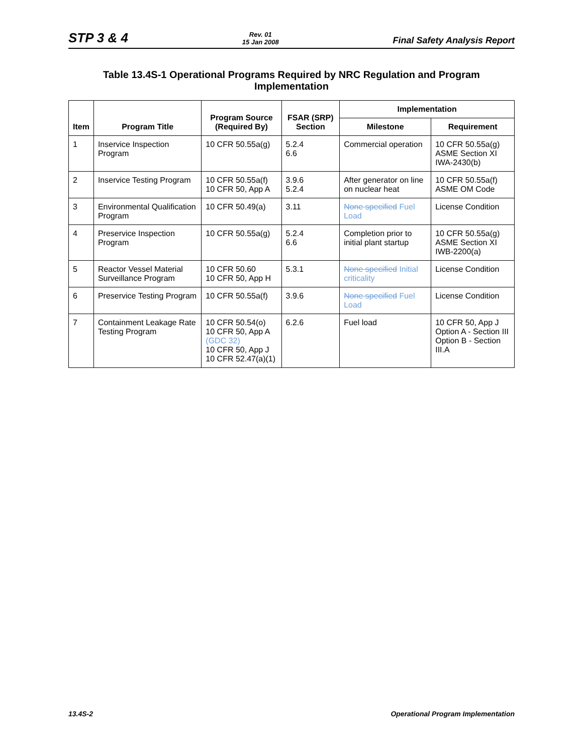STP 3 & 4 Rev. 01
15 Jan 2008 Final Safety Analysis Report
Table 13.4S-1 Operational Programs Required by NRC Regulation and Program Implementation
| Item | Program Title | Program Source (Required By) | FSAR (SRP) Section | Implementation | |
| --- | --- | --- | --- | --- | --- |
| | | | | Milestone | Requirement |
| 1 | Inservice Inspection Program | 10 CFR 50.55a(g) | 5.2.4 6.6 | Commercial operation | 10 CFR 50.55a(g) ASME Section XI IWA-2430(b) |
| 2 | Inservice Testing Program | 10 CFR 50.55a(f) 10 CFR 50, App A | 3.9.6 5.2.4 | After generator on line on nuclear heat | 10 CFR 50.55a(f) ASME OM Code |
| 3 | Environmental Qualification Program | 10 CFR 50.49(a) | 3.11 | None specified Fuel Load | License Condition |
| 4 | Preservice Inspection Program | 10 CFR 50.55a(g) | 5.2.4 6.6 | Completion prior to initial plant startup | 10 CFR 50.55a(g) ASME Section XI IWB-2200(a) |
| 5 | Reactor Vessel Material Surveillance Program | 10 CFR 50.60 10 CFR 50, App H | 5.3.1 | None specified Initial criticality | License Condition |
| 6 | Preservice Testing Program | 10 CFR 50.55a(f) | 3.9.6 | None specified Fuel Load | License Condition |
| 7 | Containment Leakage Rate Testing Program | 10 CFR 50.54(o) 10 CFR 50, App A (GDC 32) 10 CFR 50, App J 10 CFR 52.47(a)(1) | 6.2.6 | Fuel load | 10 CFR 50, App J Option A - Section III Option B - Section III.A |
13.4S-2 Operational Program Implementation